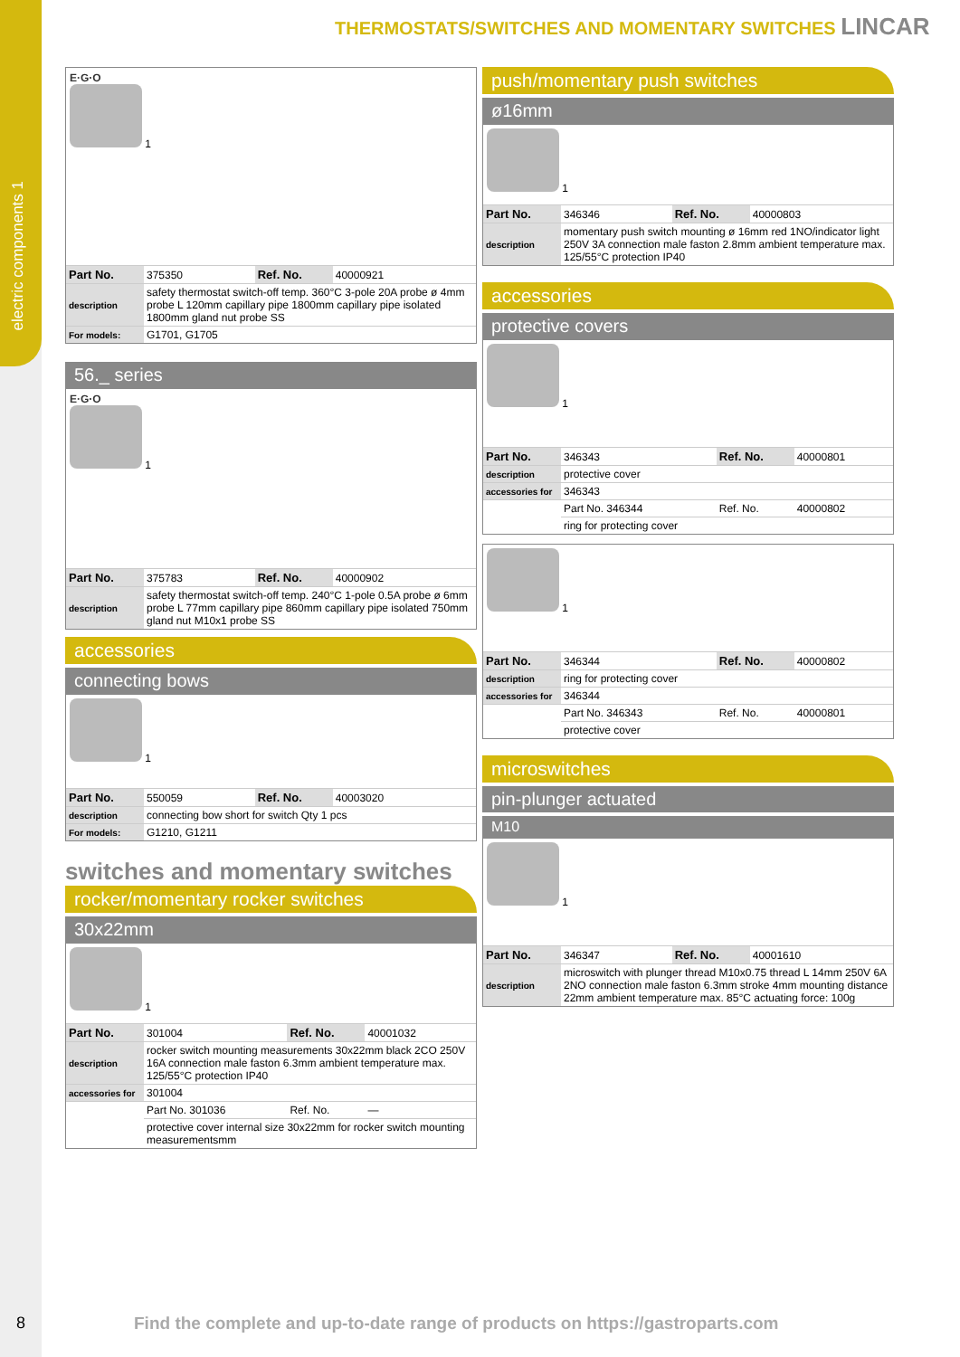electric components 1
THERMOSTATS/SWITCHES AND MOMENTARY SWITCHES LINCAR
E·G·O
1
| Part No. | 375350 | Ref. No. | 40000921 |
| description | safety thermostat switch-off temp. 360°C 3-pole 20A probe ø 4mm probe L 120mm capillary pipe 1800mm capillary pipe isolated 1800mm gland nut probe SS | | |
| For models: | G1701, G1705 | | |
56._ series
E·G·O
1
| Part No. | 375783 | Ref. No. | 40000902 |
| description | safety thermostat switch-off temp. 240°C 1-pole 0.5A probe ø 6mm probe L 77mm capillary pipe 860mm capillary pipe isolated 750mm gland nut M10x1 probe SS | | |
accessories
connecting bows
1
| Part No. | 550059 | Ref. No. | 40003020 |
| description | connecting bow short for switch Qty 1 pcs | | |
| For models: | G1210, G1211 | | |
switches and momentary switches
rocker/momentary rocker switches
30x22mm
1
| Part No. | 301004 | Ref. No. | 40001032 |
| description | rocker switch mounting measurements 30x22mm black 2CO 250V 16A connection male faston 6.3mm ambient temperature max. 125/55°C protection IP40 | | |
| accessories for | 301004 | | |
| | Part No. 301036 | Ref. No. | — |
| | protective cover internal size 30x22mm for rocker switch mounting measurementsmm | | |
push/momentary push switches
ø16mm
1
| Part No. | 346346 | Ref. No. | 40000803 |
| description | momentary push switch mounting ø 16mm red 1NO/indicator light 250V 3A connection male faston 2.8mm ambient temperature max. 125/55°C protection IP40 | | |
accessories
protective covers
1
| Part No. | 346343 | Ref. No. | 40000801 |
| description | protective cover | | |
| accessories for | 346343 | | |
| | Part No. 346344 | Ref. No. | 40000802 |
| | ring for protecting cover | | |
1
| Part No. | 346344 | Ref. No. | 40000802 |
| description | ring for protecting cover | | |
| accessories for | 346344 | | |
| | Part No. 346343 | Ref. No. | 40000801 |
| | protective cover | | |
microswitches
pin-plunger actuated
M10
1
| Part No. | 346347 | Ref. No. | 40001610 |
| description | microswitch with plunger thread M10x0.75 thread L 14mm 250V 6A 2NO connection male faston 6.3mm stroke 4mm mounting distance 22mm ambient temperature max. 85°C actuating force: 100g | | |
8
Find the complete and up-to-date range of products on https://gastroparts.com